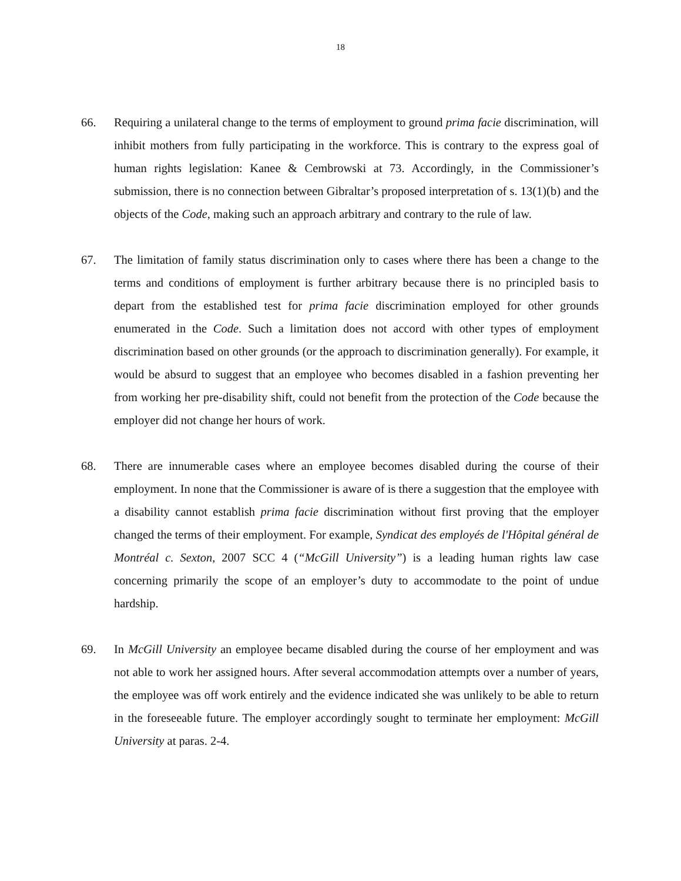18
66. Requiring a unilateral change to the terms of employment to ground prima facie discrimination, will inhibit mothers from fully participating in the workforce. This is contrary to the express goal of human rights legislation: Kanee & Cembrowski at 73. Accordingly, in the Commissioner’s submission, there is no connection between Gibraltar’s proposed interpretation of s. 13(1)(b) and the objects of the Code, making such an approach arbitrary and contrary to the rule of law.
67. The limitation of family status discrimination only to cases where there has been a change to the terms and conditions of employment is further arbitrary because there is no principled basis to depart from the established test for prima facie discrimination employed for other grounds enumerated in the Code. Such a limitation does not accord with other types of employment discrimination based on other grounds (or the approach to discrimination generally). For example, it would be absurd to suggest that an employee who becomes disabled in a fashion preventing her from working her pre-disability shift, could not benefit from the protection of the Code because the employer did not change her hours of work.
68. There are innumerable cases where an employee becomes disabled during the course of their employment. In none that the Commissioner is aware of is there a suggestion that the employee with a disability cannot establish prima facie discrimination without first proving that the employer changed the terms of their employment. For example, Syndicat des employés de l'Hôpital général de Montréal c. Sexton, 2007 SCC 4 (“McGill University”) is a leading human rights law case concerning primarily the scope of an employer’s duty to accommodate to the point of undue hardship.
69. In McGill University an employee became disabled during the course of her employment and was not able to work her assigned hours. After several accommodation attempts over a number of years, the employee was off work entirely and the evidence indicated she was unlikely to be able to return in the foreseeable future. The employer accordingly sought to terminate her employment: McGill University at paras. 2-4.